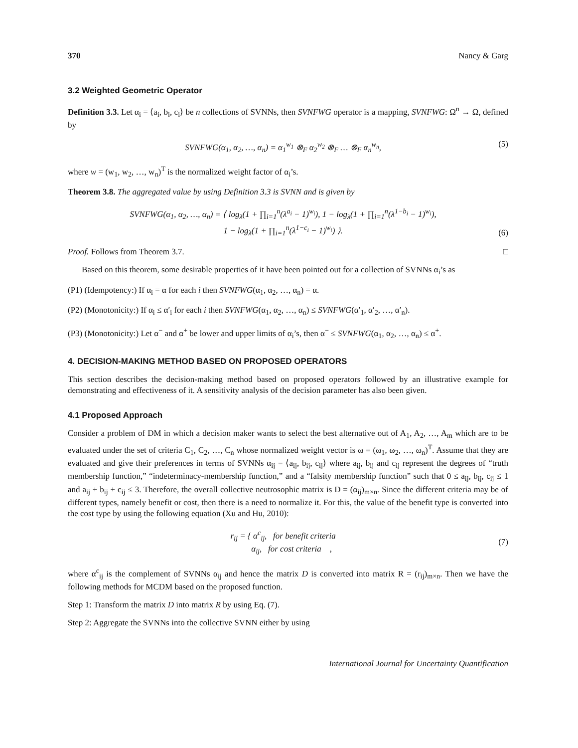370 Nancy & Garg
3.2 Weighted Geometric Operator
Definition 3.3. Let α<sub>i</sub> = ⟨a<sub>i</sub>, b<sub>i</sub>, c<sub>i</sub>⟩ be n collections of SVNNs, then SVNFWG operator is a mapping, SVNFWG: Ω<sup>n</sup> → Ω, defined by
SVNFWG(α<sub>1</sub>, α<sub>2</sub>, …, α<sub>n</sub>) = α<sub>1</sub><sup>w<sub>1</sub></sup> ⊗<sub>F</sub> α<sub>2</sub><sup>w<sub>2</sub></sup> ⊗<sub>F</sub> … ⊗<sub>F</sub> α<sub>n</sub><sup>w<sub>n</sub></sup>, (5)
where w = (w<sub>1</sub>, w<sub>2</sub>, …, w<sub>n</sub>)<sup>T</sup> is the normalized weight factor of α<sub>i</sub>’s.
Theorem 3.8. The aggregated value by using Definition 3.3 is SVNN and is given by
SVNFWG(α<sub>1</sub>, α<sub>2</sub>, …, α<sub>n</sub>) = ⟨ log<sub>λ</sub>(1 + ∏<sub>i=1</sub><sup>n</sup>(λ<sup>a<sub>i</sub></sup> − 1)<sup>w<sub>i</sub></sup>), 1 − log<sub>λ</sub>(1 + ∏<sub>i=1</sub><sup>n</sup>(λ<sup>1−b<sub>i</sub></sup> − 1)<sup>w<sub>i</sub></sup>),
1 − log<sub>λ</sub>(1 + ∏<sub>i=1</sub><sup>n</sup>(λ<sup>1−c<sub>i</sub></sup> − 1)<sup>w<sub>i</sub></sup>) ⟩. (6)
Proof. Follows from Theorem 3.7. □
Based on this theorem, some desirable properties of it have been pointed out for a collection of SVNNs α<sub>i</sub>’s as
(P1) (Idempotency:) If α<sub>i</sub> = α for each i then SVNFWG(α<sub>1</sub>, α<sub>2</sub>, …, α<sub>n</sub>) = α.
(P2) (Monotonicity:) If α<sub>i</sub> ≤ α′<sub>i</sub> for each i then SVNFWG(α<sub>1</sub>, α<sub>2</sub>, …, α<sub>n</sub>) ≤ SVNFWG(α′<sub>1</sub>, α′<sub>2</sub>, …, α′<sub>n</sub>).
(P3) (Monotonicity:) Let α<sup>−</sup> and α<sup>+</sup> be lower and upper limits of α<sub>i</sub>’s, then α<sup>−</sup> ≤ SVNFWG(α<sub>1</sub>, α<sub>2</sub>, …, α<sub>n</sub>) ≤ α<sup>+</sup>.
4. DECISION-MAKING METHOD BASED ON PROPOSED OPERATORS
This section describes the decision-making method based on proposed operators followed by an illustrative example for demonstrating and effectiveness of it. A sensitivity analysis of the decision parameter has also been given.
4.1 Proposed Approach
Consider a problem of DM in which a decision maker wants to select the best alternative out of A<sub>1</sub>, A<sub>2</sub>, …, A<sub>m</sub> which are to be evaluated under the set of criteria C<sub>1</sub>, C<sub>2</sub>, …, C<sub>n</sub> whose normalized weight vector is ω = (ω<sub>1</sub>, ω<sub>2</sub>, …, ω<sub>n</sub>)<sup>T</sup>. Assume that they are evaluated and give their preferences in terms of SVNNs α<sub>ij</sub> = ⟨a<sub>ij</sub>, b<sub>ij</sub>, c<sub>ij</sub>⟩ where a<sub>ij</sub>, b<sub>ij</sub> and c<sub>ij</sub> represent the degrees of “truth membership function,” “indeterminacy-membership function,” and a “falsity membership function” such that 0 ≤ a<sub>ij</sub>, b<sub>ij</sub>, c<sub>ij</sub> ≤ 1 and a<sub>ij</sub> + b<sub>ij</sub> + c<sub>ij</sub> ≤ 3. Therefore, the overall collective neutrosophic matrix is D = (α<sub>ij</sub>)<sub>m×n</sub>. Since the different criteria may be of different types, namely benefit or cost, then there is a need to normalize it. For this, the value of the benefit type is converted into the cost type by using the following equation (Xu and Hu, 2010):
r<sub>ij</sub> = { α<sup>c</sup><sub>ij</sub>, for benefit criteria
α<sub>ij</sub>, for cost criteria , (7)
where α<sup>c</sup><sub>ij</sub> is the complement of SVNNs α<sub>ij</sub> and hence the matrix D is converted into matrix R = (r<sub>ij</sub>)<sub>m×n</sub>. Then we have the following methods for MCDM based on the proposed function.
Step 1: Transform the matrix D into matrix R by using Eq. (7).
Step 2: Aggregate the SVNNs into the collective SVNN either by using
International Journal for Uncertainty Quantification